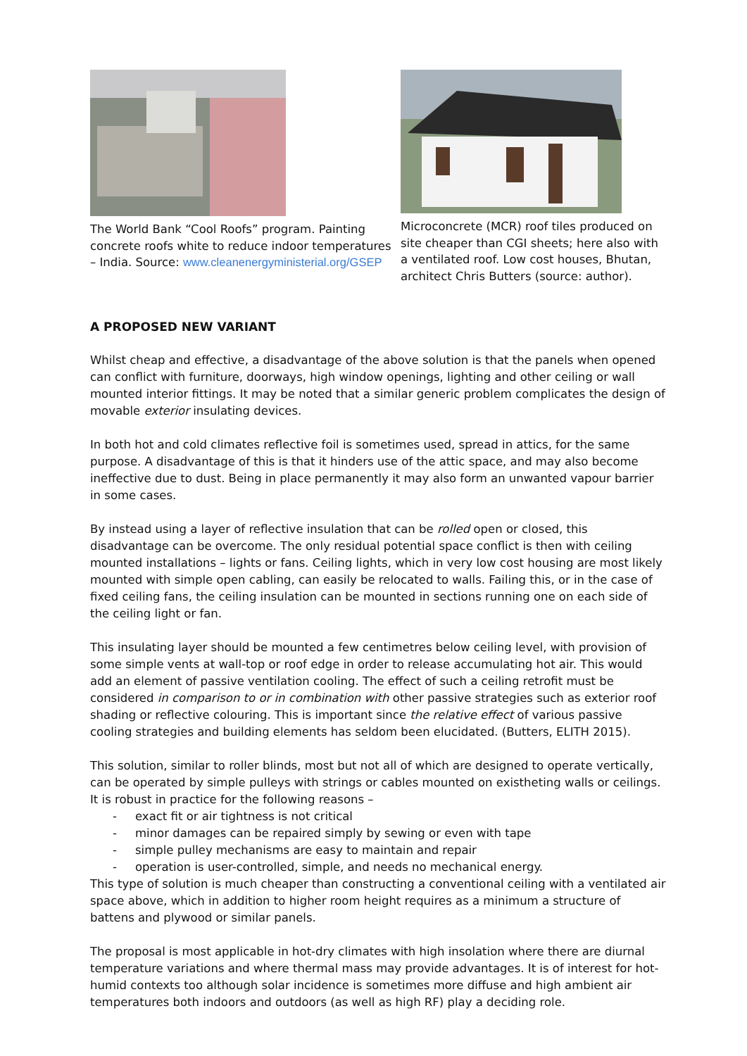The World Bank “Cool Roofs” program. Painting concrete roofs white to reduce indoor temperatures – India. Source: www.cleanenergyministerial.org/GSEP
Microconcrete (MCR) roof tiles produced on site cheaper than CGI sheets; here also with a ventilated roof. Low cost houses, Bhutan, architect Chris Butters (source: author).
A PROPOSED NEW VARIANT
Whilst cheap and effective, a disadvantage of the above solution is that the panels when opened can conflict with furniture, doorways, high window openings, lighting and other ceiling or wall mounted interior fittings. It may be noted that a similar generic problem complicates the design of movable exterior insulating devices.
In both hot and cold climates reflective foil is sometimes used, spread in attics, for the same purpose. A disadvantage of this is that it hinders use of the attic space, and may also become ineffective due to dust. Being in place permanently it may also form an unwanted vapour barrier in some cases.
By instead using a layer of reflective insulation that can be rolled open or closed, this disadvantage can be overcome. The only residual potential space conflict is then with ceiling mounted installations – lights or fans. Ceiling lights, which in very low cost housing are most likely mounted with simple open cabling, can easily be relocated to walls. Failing this, or in the case of fixed ceiling fans, the ceiling insulation can be mounted in sections running one on each side of the ceiling light or fan.
This insulating layer should be mounted a few centimetres below ceiling level, with provision of some simple vents at wall-top or roof edge in order to release accumulating hot air. This would add an element of passive ventilation cooling. The effect of such a ceiling retrofit must be considered in comparison to or in combination with other passive strategies such as exterior roof shading or reflective colouring. This is important since the relative effect of various passive cooling strategies and building elements has seldom been elucidated. (Butters, ELITH 2015).
This solution, similar to roller blinds, most but not all of which are designed to operate vertically, can be operated by simple pulleys with strings or cables mounted on existheting walls or ceilings. It is robust in practice for the following reasons –
- exact fit or air tightness is not critical
- minor damages can be repaired simply by sewing or even with tape
- simple pulley mechanisms are easy to maintain and repair
- operation is user-controlled, simple, and needs no mechanical energy.
This type of solution is much cheaper than constructing a conventional ceiling with a ventilated air space above, which in addition to higher room height requires as a minimum a structure of battens and plywood or similar panels.
The proposal is most applicable in hot-dry climates with high insolation where there are diurnal temperature variations and where thermal mass may provide advantages. It is of interest for hot-humid contexts too although solar incidence is sometimes more diffuse and high ambient air temperatures both indoors and outdoors (as well as high RF) play a deciding role.